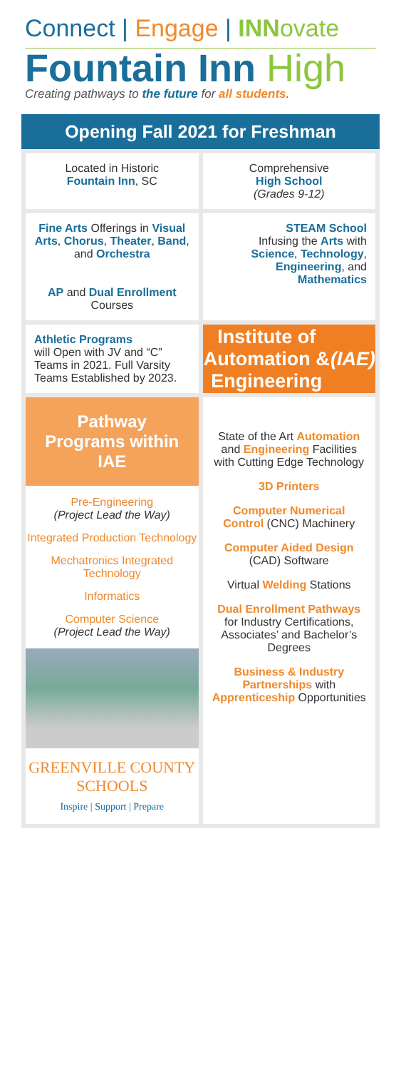Connect | Engage | INNovate
Fountain Inn High
Creating pathways to the future for all students.
Opening Fall 2021 for Freshman
Located in Historic
Fountain Inn, SC
Comprehensive
High School
(Grades 9-12)
Fine Arts Offerings in Visual Arts, Chorus, Theater, Band, and Orchestra
AP and Dual Enrollment
Courses
STEAM School
Infusing the Arts with Science, Technology, Engineering, and Mathematics
Athletic Programs
will Open with JV and “C” Teams in 2021. Full Varsity Teams Established by 2023.
Institute of Automation & Engineering
(IAE)
Pathway Programs within IAE
Pre-Engineering
(Project Lead the Way)
Integrated Production Technology
Mechatronics Integrated Technology
Informatics
Computer Science
(Project Lead the Way)
GREENVILLE COUNTY
SCHOOLS
Inspire | Support | Prepare
State of the Art Automation and Engineering Facilities with Cutting Edge Technology
3D Printers
Computer Numerical Control (CNC) Machinery
Computer Aided Design (CAD) Software
Virtual Welding Stations
Dual Enrollment Pathways for Industry Certifications, Associates’ and Bachelor’s Degrees
Business & Industry Partnerships with Apprenticeship Opportunities